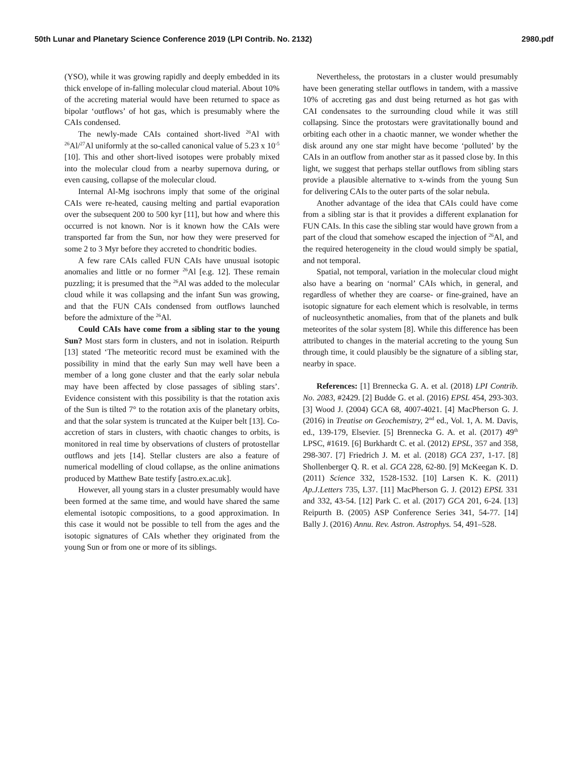50th Lunar and Planetary Science Conference 2019 (LPI Contrib. No. 2132) 2980.pdf
(YSO), while it was growing rapidly and deeply embedded in its thick envelope of in-falling molecular cloud material. About 10% of the accreting material would have been returned to space as bipolar ‘outflows’ of hot gas, which is presumably where the CAIs condensed.
The newly-made CAIs contained short-lived <sup>26</sup>Al with <sup>26</sup>Al/<sup>27</sup>Al uniformly at the so-called canonical value of 5.23 x 10<sup>-5</sup> [10]. This and other short-lived isotopes were probably mixed into the molecular cloud from a nearby supernova during, or even causing, collapse of the molecular cloud.
Internal Al-Mg isochrons imply that some of the original CAIs were re-heated, causing melting and partial evaporation over the subsequent 200 to 500 kyr [11], but how and where this occurred is not known. Nor is it known how the CAIs were transported far from the Sun, nor how they were preserved for some 2 to 3 Myr before they accreted to chondritic bodies.
A few rare CAIs called FUN CAIs have unusual isotopic anomalies and little or no former <sup>26</sup>Al [e.g. 12]. These remain puzzling; it is presumed that the <sup>26</sup>Al was added to the molecular cloud while it was collapsing and the infant Sun was growing, and that the FUN CAIs condensed from outflows launched before the admixture of the <sup>26</sup>Al.
Could CAIs have come from a sibling star to the young Sun? Most stars form in clusters, and not in isolation. Reipurth [13] stated ‘The meteoritic record must be examined with the possibility in mind that the early Sun may well have been a member of a long gone cluster and that the early solar nebula may have been affected by close passages of sibling stars’. Evidence consistent with this possibility is that the rotation axis of the Sun is tilted 7° to the rotation axis of the planetary orbits, and that the solar system is truncated at the Kuiper belt [13]. Co-accretion of stars in clusters, with chaotic changes to orbits, is monitored in real time by observations of clusters of protostellar outflows and jets [14]. Stellar clusters are also a feature of numerical modelling of cloud collapse, as the online animations produced by Matthew Bate testify [astro.ex.ac.uk].
However, all young stars in a cluster presumably would have been formed at the same time, and would have shared the same elemental isotopic compositions, to a good approximation. In this case it would not be possible to tell from the ages and the isotopic signatures of CAIs whether they originated from the young Sun or from one or more of its siblings.
Nevertheless, the protostars in a cluster would presumably have been generating stellar outflows in tandem, with a massive 10% of accreting gas and dust being returned as hot gas with CAI condensates to the surrounding cloud while it was still collapsing. Since the protostars were gravitationally bound and orbiting each other in a chaotic manner, we wonder whether the disk around any one star might have become ‘polluted’ by the CAIs in an outflow from another star as it passed close by. In this light, we suggest that perhaps stellar outflows from sibling stars provide a plausible alternative to x-winds from the young Sun for delivering CAIs to the outer parts of the solar nebula.
Another advantage of the idea that CAIs could have come from a sibling star is that it provides a different explanation for FUN CAIs. In this case the sibling star would have grown from a part of the cloud that somehow escaped the injection of <sup>26</sup>Al, and the required heterogeneity in the cloud would simply be spatial, and not temporal.
Spatial, not temporal, variation in the molecular cloud might also have a bearing on ‘normal’ CAIs which, in general, and regardless of whether they are coarse- or fine-grained, have an isotopic signature for each element which is resolvable, in terms of nucleosynthetic anomalies, from that of the planets and bulk meteorites of the solar system [8]. While this difference has been attributed to changes in the material accreting to the young Sun through time, it could plausibly be the signature of a sibling star, nearby in space.
References: [1] Brennecka G. A. et al. (2018) LPI Contrib. No. 2083, #2429. [2] Budde G. et al. (2016) EPSL 454, 293-303. [3] Wood J. (2004) GCA 68, 4007-4021. [4] MacPherson G. J. (2016) in Treatise on Geochemistry, 2<sup>nd</sup> ed., Vol. 1, A. M. Davis, ed., 139-179, Elsevier. [5] Brennecka G. A. et al. (2017) 49<sup>th</sup> LPSC, #1619. [6] Burkhardt C. et al. (2012) EPSL, 357 and 358, 298-307. [7] Friedrich J. M. et al. (2018) GCA 237, 1-17. [8] Shollenberger Q. R. et al. GCA 228, 62-80. [9] McKeegan K. D. (2011) Science 332, 1528-1532. [10] Larsen K. K. (2011) Ap.J.Letters 735, L37. [11] MacPherson G. J. (2012) EPSL 331 and 332, 43-54. [12] Park C. et al. (2017) GCA 201, 6-24. [13] Reipurth B. (2005) ASP Conference Series 341, 54-77. [14] Bally J. (2016) Annu. Rev. Astron. Astrophys. 54, 491–528.